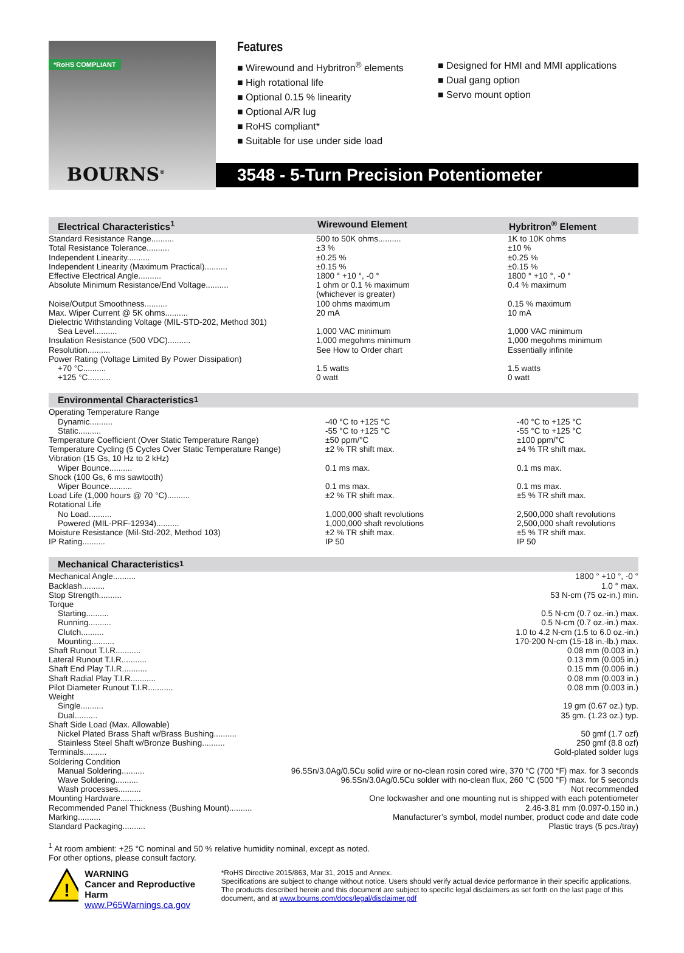*RoHS COMPLIANT
BOURNS<sup>®</sup>
Features
■ Wirewound and Hybritron<sup>®</sup> elements
■ High rotational life
■ Optional 0.15 % linearity
■ Optional A/R lug
■ RoHS compliant*
■ Suitable for use under side load
■ Designed for HMI and MMI applications
■ Dual gang option
■ Servo mount option
3548 - 5-Turn Precision Potentiometer
Electrical Characteristics<sup>1</sup> Wirewound Element Hybritron<sup>®</sup> Element
| Standard Resistance Range.......... | 500 to 50K ohms.......... | 1K to 10K ohms |
| Total Resistance Tolerance.......... | ±3 % | ±10 % |
| Independent Linearity.......... | ±0.25 % | ±0.25 % |
| Independent Linearity (Maximum Practical).......... | ±0.15 % | ±0.15 % |
| Effective Electrical Angle.......... | 1800 ° +10 °, -0 ° | 1800 ° +10 °, -0 ° |
| Absolute Minimum Resistance/End Voltage.......... | 1 ohm or 0.1 % maximum (whichever is greater) | 0.4 % maximum |
| Noise/Output Smoothness.......... | 100 ohms maximum | 0.15 % maximum |
| Max. Wiper Current @ 5K ohms.......... | 20 mA | 10 mA |
| Dielectric Withstanding Voltage (MIL-STD-202, Method 301) | | |
| Sea Level.......... | 1,000 VAC minimum | 1,000 VAC minimum |
| Insulation Resistance (500 VDC).......... | 1,000 megohms minimum | 1,000 megohms minimum |
| Resolution.......... | See How to Order chart | Essentially infinite |
| Power Rating (Voltage Limited By Power Dissipation) | | |
| +70 °C.......... | 1.5 watts | 1.5 watts |
| +125 °C.......... | 0 watt | 0 watt |
Environmental Characteristics<sup>1</sup>
| Operating Temperature Range | | |
| Dynamic.......... | -40 °C to +125 °C | -40 °C to +125 °C |
| Static.......... | -55 °C to +125 °C | -55 °C to +125 °C |
| Temperature Coefficient (Over Static Temperature Range) | ±50 ppm/°C | ±100 ppm/°C |
| Temperature Cycling (5 Cycles Over Static Temperature Range) | ±2 % TR shift max. | ±4 % TR shift max. |
| Vibration (15 Gs, 10 Hz to 2 kHz) | | |
| Wiper Bounce.......... | 0.1 ms max. | 0.1 ms max. |
| Shock (100 Gs, 6 ms sawtooth) | | |
| Wiper Bounce.......... | 0.1 ms max. | 0.1 ms max. |
| Load Life (1,000 hours @ 70 °C).......... | ±2 % TR shift max. | ±5 % TR shift max. |
| Rotational Life | | |
| No Load.......... | 1,000,000 shaft revolutions | 2,500,000 shaft revolutions |
| Powered (MIL-PRF-12934).......... | 1,000,000 shaft revolutions | 2,500,000 shaft revolutions |
| Moisture Resistance (Mil-Std-202, Method 103) | ±2 % TR shift max. | ±5 % TR shift max. |
| IP Rating.......... | IP 50 | IP 50 |
Mechanical Characteristics<sup>1</sup>
| Mechanical Angle.......... | 1800 ° +10 °, -0 ° |
| Backlash.......... | 1.0 ° max. |
| Stop Strength.......... | 53 N-cm (75 oz-in.) min. |
| Torque | |
| Starting.......... | 0.5 N-cm (0.7 oz.-in.) max. |
| Running.......... | 0.5 N-cm (0.7 oz.-in.) max. |
| Clutch.......... | 1.0 to 4.2 N-cm (1.5 to 6.0 oz.-in.) |
| Mounting.......... | 170-200 N-cm (15-18 in.-lb.) max. |
| Shaft Runout T.I.R........... | 0.08 mm (0.003 in.) |
| Lateral Runout T.I.R........... | 0.13 mm (0.005 in.) |
| Shaft End Play T.I.R........... | 0.15 mm (0.006 in.) |
| Shaft Radial Play T.I.R........... | 0.08 mm (0.003 in.) |
| Pilot Diameter Runout T.I.R........... | 0.08 mm (0.003 in.) |
| Weight | |
| Single.......... | 19 gm (0.67 oz.) typ. |
| Dual.......... | 35 gm. (1.23 oz.) typ. |
| Shaft Side Load (Max. Allowable) | |
| Nickel Plated Brass Shaft w/Brass Bushing.......... | 50 gmf (1.7 ozf) |
| Stainless Steel Shaft w/Bronze Bushing.......... | 250 gmf (8.8 ozf) |
| Terminals.......... | Gold-plated solder lugs |
| Soldering Condition | |
| Manual Soldering.......... | 96.5Sn/3.0Ag/0.5Cu solid wire or no-clean rosin cored wire, 370 °C (700 °F) max. for 3 seconds |
| Wave Soldering.......... | 96.5Sn/3.0Ag/0.5Cu solder with no-clean flux, 260 °C (500 °F) max. for 5 seconds |
| Wash processes.......... | Not recommended |
| Mounting Hardware.......... | One lockwasher and one mounting nut is shipped with each potentiometer |
| Recommended Panel Thickness (Bushing Mount).......... | 2.46-3.81 mm (0.097-0.150 in.) |
| Marking.......... | Manufacturer’s symbol, model number, product code and date code |
| Standard Packaging.......... | Plastic trays (5 pcs./tray) |
<sup>1</sup> At room ambient: +25 °C nominal and 50 % relative humidity nominal, except as noted.
For other options, please consult factory.
!
WARNING
Cancer and Reproductive Harm
www.P65Warnings.ca.gov
*RoHS Directive 2015/863, Mar 31, 2015 and Annex.
Specifications are subject to change without notice. Users should verify actual device performance in their specific applications. The products described herein and this document are subject to specific legal disclaimers as set forth on the last page of this document, and at www.bourns.com/docs/legal/disclaimer.pdf